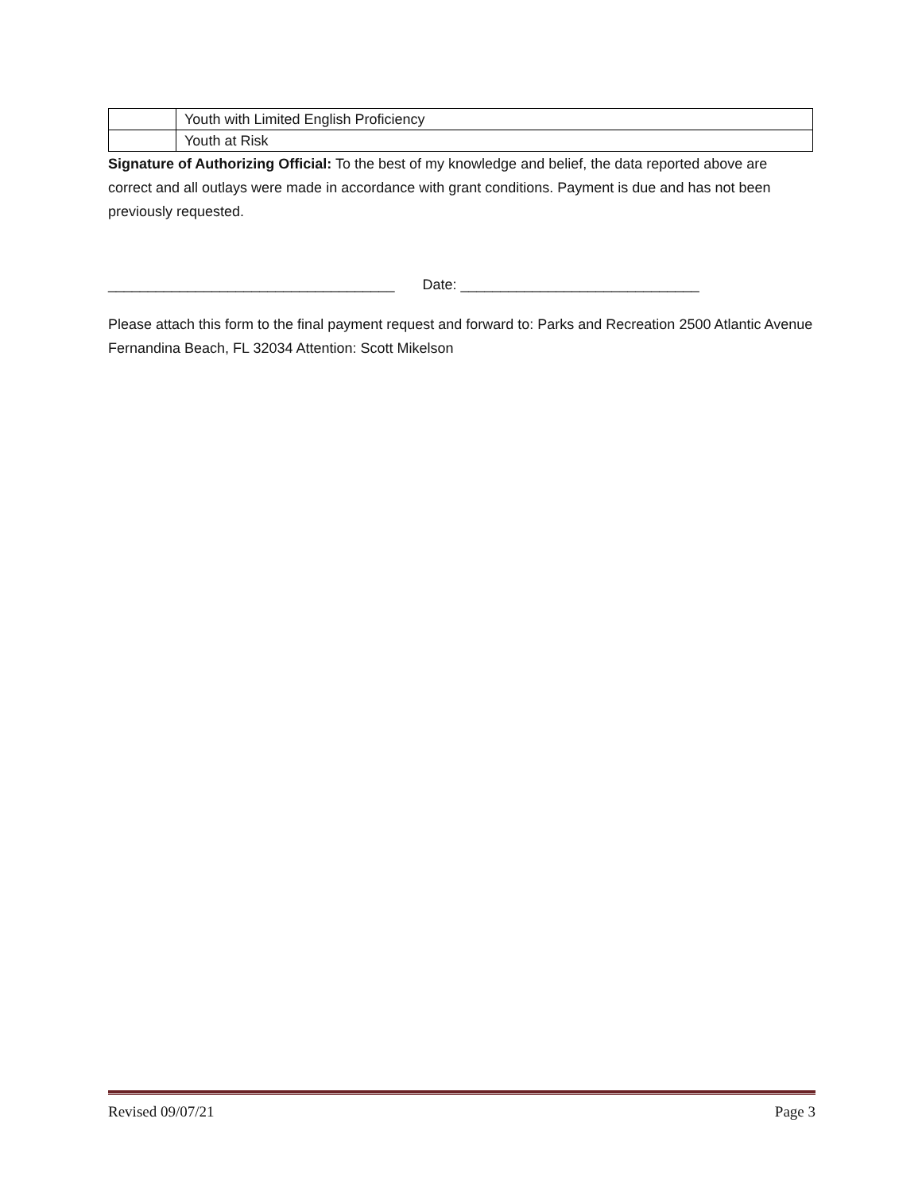| | Youth with Limited English Proficiency |
| | Youth at Risk |
Signature of Authorizing Official: To the best of my knowledge and belief, the data reported above are correct and all outlays were made in accordance with grant conditions. Payment is due and has not been previously requested.
____________________________________ Date: ______________________________
Please attach this form to the final payment request and forward to: Parks and Recreation 2500 Atlantic Avenue Fernandina Beach, FL 32034 Attention: Scott Mikelson
Revised 09/07/21 Page 3